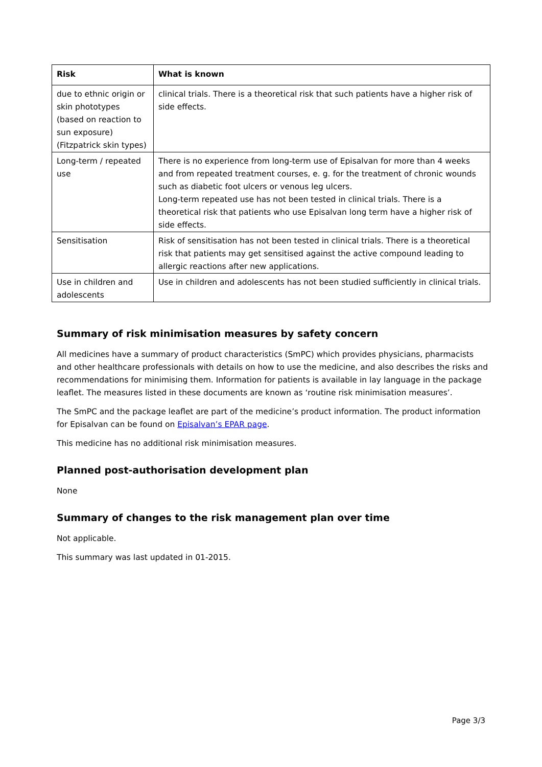| Risk | What is known |
| --- | --- |
| due to ethnic origin or skin phototypes (based on reaction to sun exposure) (Fitzpatrick skin types) | clinical trials. There is a theoretical risk that such patients have a higher risk of side effects. |
| Long-term / repeated use | There is no experience from long-term use of Episalvan for more than 4 weeks and from repeated treatment courses, e. g. for the treatment of chronic wounds such as diabetic foot ulcers or venous leg ulcers. Long-term repeated use has not been tested in clinical trials. There is a theoretical risk that patients who use Episalvan long term have a higher risk of side effects. |
| Sensitisation | Risk of sensitisation has not been tested in clinical trials. There is a theoretical risk that patients may get sensitised against the active compound leading to allergic reactions after new applications. |
| Use in children and adolescents | Use in children and adolescents has not been studied sufficiently in clinical trials. |
Summary of risk minimisation measures by safety concern
All medicines have a summary of product characteristics (SmPC) which provides physicians, pharmacists and other healthcare professionals with details on how to use the medicine, and also describes the risks and recommendations for minimising them. Information for patients is available in lay language in the package leaflet. The measures listed in these documents are known as ‘routine risk minimisation measures’.
The SmPC and the package leaflet are part of the medicine’s product information. The product information for Episalvan can be found on Episalvan’s EPAR page.
This medicine has no additional risk minimisation measures.
Planned post-authorisation development plan
None
Summary of changes to the risk management plan over time
Not applicable.
This summary was last updated in 01-2015.
Page 3/3